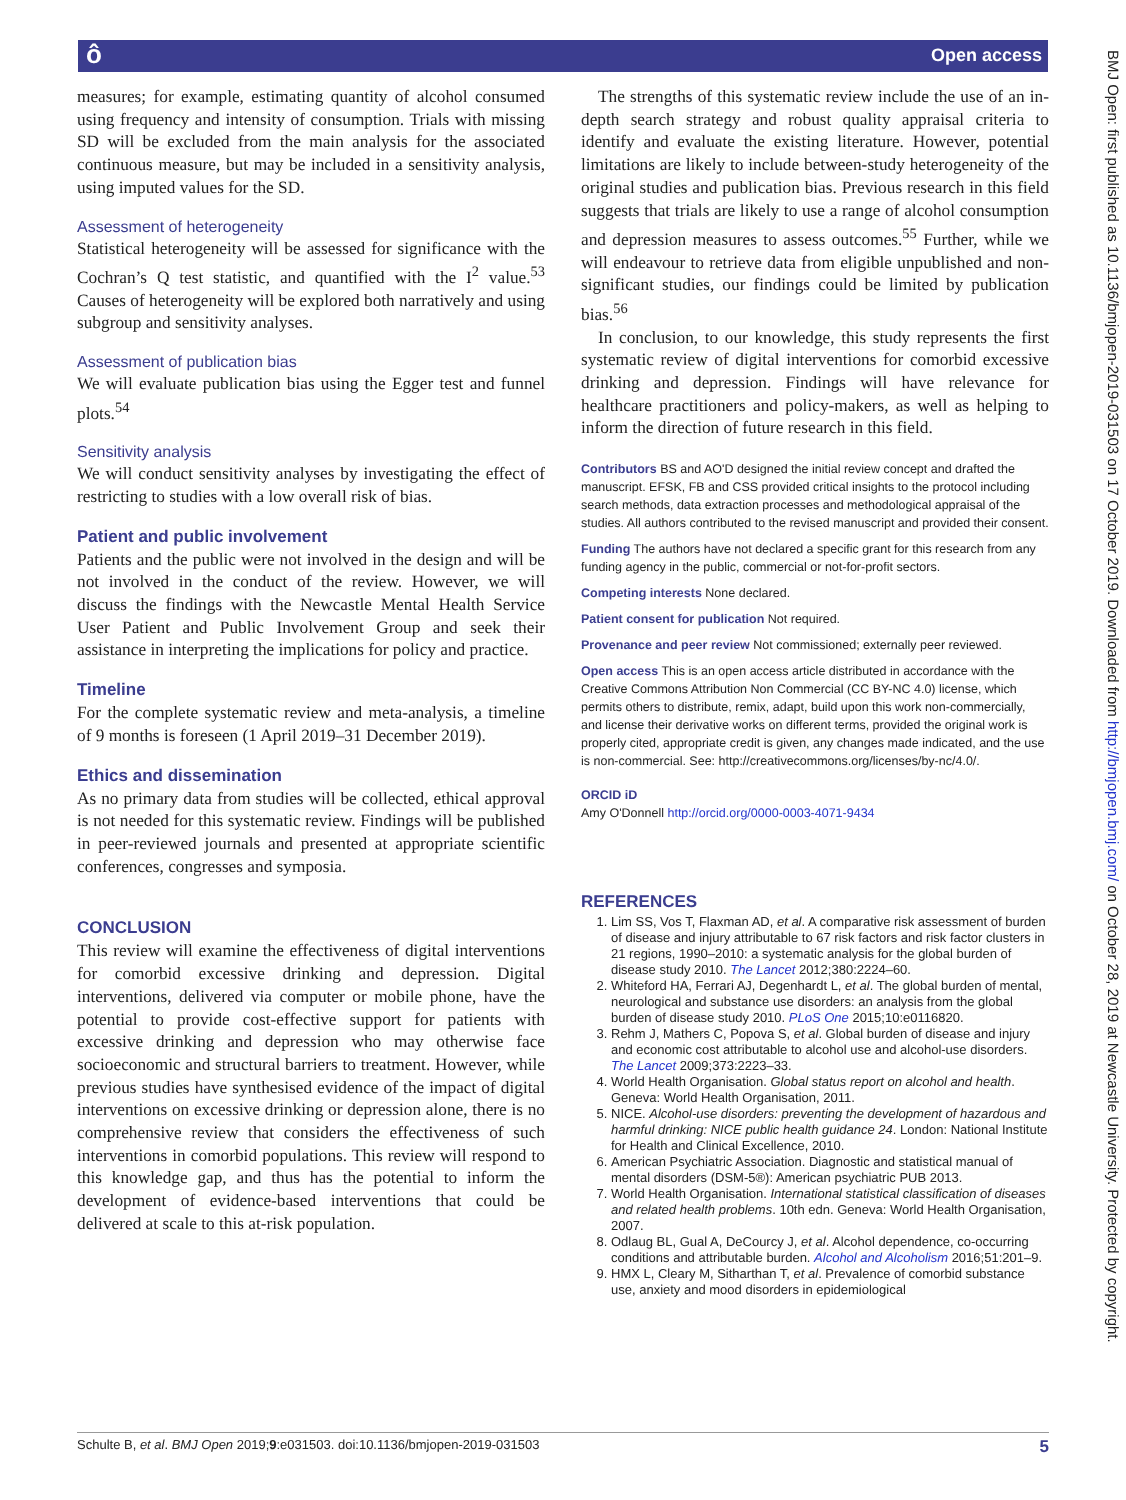ô Open access
measures; for example, estimating quantity of alcohol consumed using frequency and intensity of consumption. Trials with missing SD will be excluded from the main analysis for the associated continuous measure, but may be included in a sensitivity analysis, using imputed values for the SD.
Assessment of heterogeneity
Statistical heterogeneity will be assessed for significance with the Cochran’s Q test statistic, and quantified with the I<sup>2</sup> value.<sup>53</sup> Causes of heterogeneity will be explored both narratively and using subgroup and sensitivity analyses.
Assessment of publication bias
We will evaluate publication bias using the Egger test and funnel plots.<sup>54</sup>
Sensitivity analysis
We will conduct sensitivity analyses by investigating the effect of restricting to studies with a low overall risk of bias.
Patient and public involvement
Patients and the public were not involved in the design and will be not involved in the conduct of the review. However, we will discuss the findings with the Newcastle Mental Health Service User Patient and Public Involvement Group and seek their assistance in interpreting the implications for policy and practice.
Timeline
For the complete systematic review and meta-analysis, a timeline of 9 months is foreseen (1 April 2019–31 December 2019).
Ethics and dissemination
As no primary data from studies will be collected, ethical approval is not needed for this systematic review. Findings will be published in peer-reviewed journals and presented at appropriate scientific conferences, congresses and symposia.
CONCLUSION
This review will examine the effectiveness of digital interventions for comorbid excessive drinking and depression. Digital interventions, delivered via computer or mobile phone, have the potential to provide cost-effective support for patients with excessive drinking and depression who may otherwise face socioeconomic and structural barriers to treatment. However, while previous studies have synthesised evidence of the impact of digital interventions on excessive drinking or depression alone, there is no comprehensive review that considers the effectiveness of such interventions in comorbid populations. This review will respond to this knowledge gap, and thus has the potential to inform the development of evidence-based interventions that could be delivered at scale to this at-risk population.
The strengths of this systematic review include the use of an in-depth search strategy and robust quality appraisal criteria to identify and evaluate the existing literature. However, potential limitations are likely to include between-study heterogeneity of the original studies and publication bias. Previous research in this field suggests that trials are likely to use a range of alcohol consumption and depression measures to assess outcomes.<sup>55</sup> Further, while we will endeavour to retrieve data from eligible unpublished and non-significant studies, our findings could be limited by publication bias.<sup>56</sup>
In conclusion, to our knowledge, this study represents the first systematic review of digital interventions for comorbid excessive drinking and depression. Findings will have relevance for healthcare practitioners and policy-makers, as well as helping to inform the direction of future research in this field.
Contributors BS and AO'D designed the initial review concept and drafted the manuscript. EFSK, FB and CSS provided critical insights to the protocol including search methods, data extraction processes and methodological appraisal of the studies. All authors contributed to the revised manuscript and provided their consent.
Funding The authors have not declared a specific grant for this research from any funding agency in the public, commercial or not-for-profit sectors.
Competing interests None declared.
Patient consent for publication Not required.
Provenance and peer review Not commissioned; externally peer reviewed.
Open access This is an open access article distributed in accordance with the Creative Commons Attribution Non Commercial (CC BY-NC 4.0) license, which permits others to distribute, remix, adapt, build upon this work non-commercially, and license their derivative works on different terms, provided the original work is properly cited, appropriate credit is given, any changes made indicated, and the use is non-commercial. See: http://creativecommons.org/licenses/by-nc/4.0/.
ORCID iD
Amy O'Donnell http://orcid.org/0000-0003-4071-9434
REFERENCES
1. Lim SS, Vos T, Flaxman AD, et al. A comparative risk assessment of burden of disease and injury attributable to 67 risk factors and risk factor clusters in 21 regions, 1990–2010: a systematic analysis for the global burden of disease study 2010. The Lancet 2012;380:2224–60.
2. Whiteford HA, Ferrari AJ, Degenhardt L, et al. The global burden of mental, neurological and substance use disorders: an analysis from the global burden of disease study 2010. PLoS One 2015;10:e0116820.
3. Rehm J, Mathers C, Popova S, et al. Global burden of disease and injury and economic cost attributable to alcohol use and alcohol-use disorders. The Lancet 2009;373:2223–33.
4. World Health Organisation. Global status report on alcohol and health. Geneva: World Health Organisation, 2011.
5. NICE. Alcohol-use disorders: preventing the development of hazardous and harmful drinking: NICE public health guidance 24. London: National Institute for Health and Clinical Excellence, 2010.
6. American Psychiatric Association. Diagnostic and statistical manual of mental disorders (DSM-5®): American psychiatric PUB 2013.
7. World Health Organisation. International statistical classification of diseases and related health problems. 10th edn. Geneva: World Health Organisation, 2007.
8. Odlaug BL, Gual A, DeCourcy J, et al. Alcohol dependence, co-occurring conditions and attributable burden. Alcohol and Alcoholism 2016;51:201–9.
9. HMX L, Cleary M, Sitharthan T, et al. Prevalence of comorbid substance use, anxiety and mood disorders in epidemiological
Schulte B, et al. BMJ Open 2019;9:e031503. doi:10.1136/bmjopen-2019-031503 5
BMJ Open: first published as 10.1136/bmjopen-2019-031503 on 17 October 2019. Downloaded from http://bmjopen.bmj.com/ on October 28, 2019 at Newcastle University. Protected by copyright.